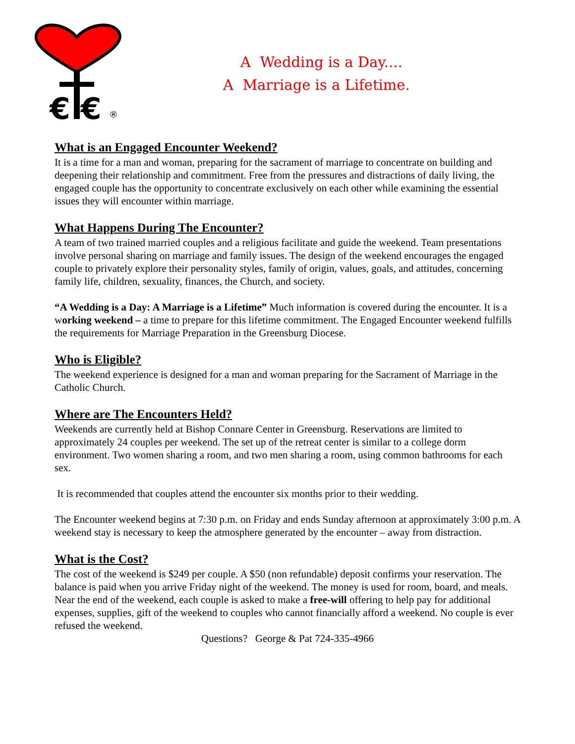€ €
®
A Wedding is a Day....
A Marriage is a Lifetime.
What is an Engaged Encounter Weekend?
It is a time for a man and woman, preparing for the sacrament of marriage to concentrate on building and deepening their relationship and commitment. Free from the pressures and distractions of daily living, the engaged couple has the opportunity to concentrate exclusively on each other while examining the essential issues they will encounter within marriage.
What Happens During The Encounter?
A team of two trained married couples and a religious facilitate and guide the weekend. Team presentations involve personal sharing on marriage and family issues. The design of the weekend encourages the engaged couple to privately explore their personality styles, family of origin, values, goals, and attitudes, concerning family life, children, sexuality, finances, the Church, and society.
“A Wedding is a Day: A Marriage is a Lifetime” Much information is covered during the encounter. It is a working weekend – a time to prepare for this lifetime commitment. The Engaged Encounter weekend fulfills the requirements for Marriage Preparation in the Greensburg Diocese.
Who is Eligible?
The weekend experience is designed for a man and woman preparing for the Sacrament of Marriage in the Catholic Church.
Where are The Encounters Held?
Weekends are currently held at Bishop Connare Center in Greensburg. Reservations are limited to approximately 24 couples per weekend. The set up of the retreat center is similar to a college dorm environment. Two women sharing a room, and two men sharing a room, using common bathrooms for each sex.
It is recommended that couples attend the encounter six months prior to their wedding.
The Encounter weekend begins at 7:30 p.m. on Friday and ends Sunday afternoon at approximately 3:00 p.m. A weekend stay is necessary to keep the atmosphere generated by the encounter – away from distraction.
What is the Cost?
The cost of the weekend is $249 per couple. A $50 (non refundable) deposit confirms your reservation. The balance is paid when you arrive Friday night of the weekend. The money is used for room, board, and meals. Near the end of the weekend, each couple is asked to make a free-will offering to help pay for additional expenses, supplies, gift of the weekend to couples who cannot financially afford a weekend. No couple is ever refused the weekend.
Questions? George & Pat 724-335-4966